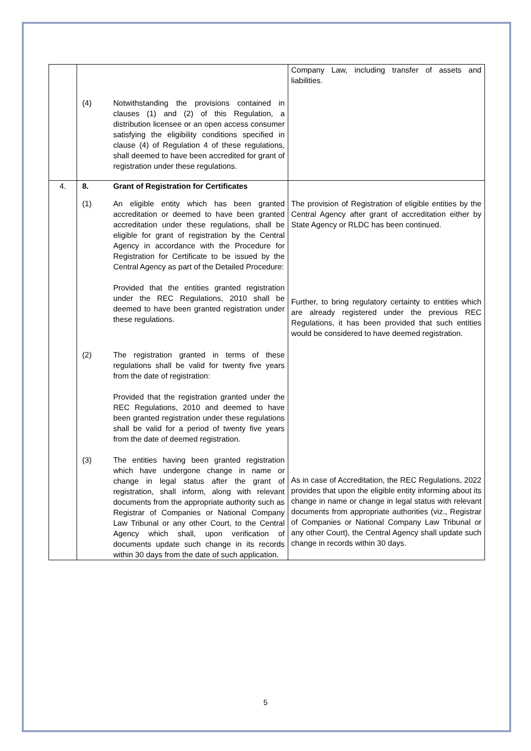| | (4) Notwithstanding the provisions contained in clauses (1) and (2) of this Regulation, a distribution licensee or an open access consumer satisfying the eligibility conditions specified in clause (4) of Regulation 4 of these regulations, shall deemed to have been accredited for grant of registration under these regulations. | Company Law, including transfer of assets and liabilities. |
| 4. | 8. Grant of Registration for Certificates (1) An eligible entity which has been granted accreditation or deemed to have been granted accreditation under these regulations, shall be eligible for grant of registration by the Central Agency in accordance with the Procedure for Registration for Certificate to be issued by the Central Agency as part of the Detailed Procedure: Provided that the entities granted registration under the REC Regulations, 2010 shall be deemed to have been granted registration under these regulations. (2) The registration granted in terms of these regulations shall be valid for twenty five years from the date of registration: Provided that the registration granted under the REC Regulations, 2010 and deemed to have been granted registration under these regulations shall be valid for a period of twenty five years from the date of deemed registration. (3) The entities having been granted registration which have undergone change in name or change in legal status after the grant of registration, shall inform, along with relevant documents from the appropriate authority such as Registrar of Companies or National Company Law Tribunal or any other Court, to the Central Agency which shall, upon verification of documents update such change in its records within 30 days from the date of such application. | The provision of Registration of eligible entities by the Central Agency after grant of accreditation either by State Agency or RLDC has been continued. Further, to bring regulatory certainty to entities which are already registered under the previous REC Regulations, it has been provided that such entities would be considered to have deemed registration. As in case of Accreditation, the REC Regulations, 2022 provides that upon the eligible entity informing about its change in name or change in legal status with relevant documents from appropriate authorities (viz., Registrar of Companies or National Company Law Tribunal or any other Court), the Central Agency shall update such change in records within 30 days. |
5